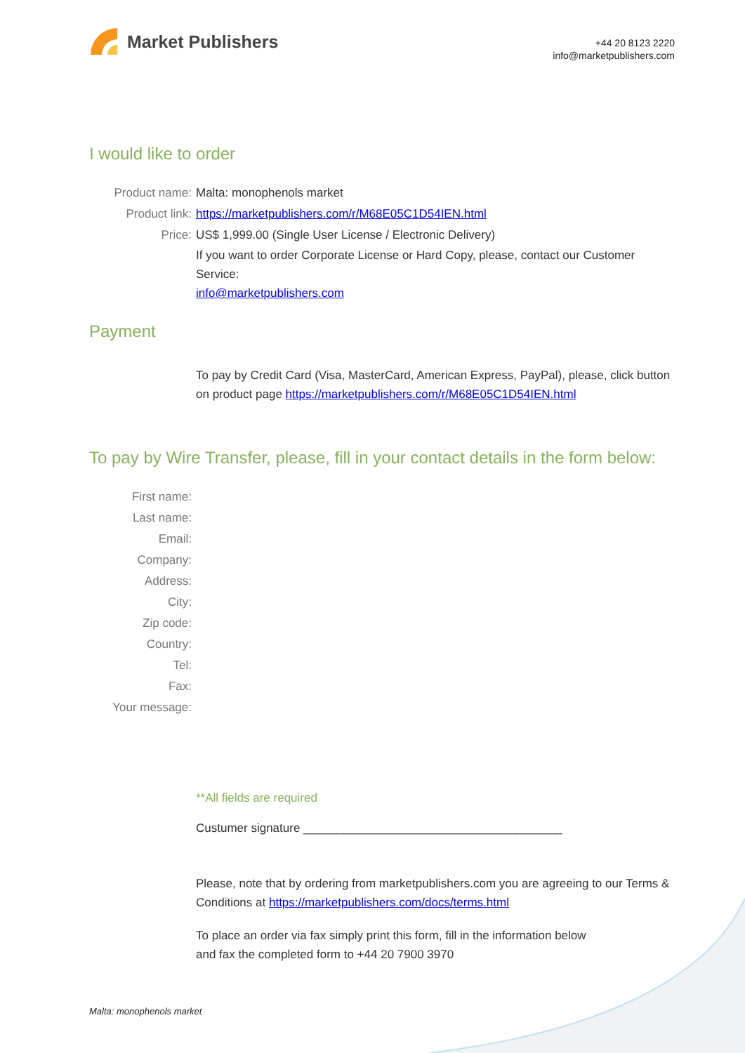Market Publishers
+44 20 8123 2220
info@marketpublishers.com
I would like to order
Product name: Malta: monophenols market
Product link: https://marketpublishers.com/r/M68E05C1D54IEN.html
Price: US$ 1,999.00 (Single User License / Electronic Delivery)
If you want to order Corporate License or Hard Copy, please, contact our Customer Service:
info@marketpublishers.com
Payment
To pay by Credit Card (Visa, MasterCard, American Express, PayPal), please, click button on product page https://marketpublishers.com/r/M68E05C1D54IEN.html
To pay by Wire Transfer, please, fill in your contact details in the form below:
First name:
Last name:
Email:
Company:
Address:
City:
Zip code:
Country:
Tel:
Fax:
Your message:
**All fields are required
Custumer signature _______________________________________
Please, note that by ordering from marketpublishers.com you are agreeing to our Terms & Conditions at https://marketpublishers.com/docs/terms.html
To place an order via fax simply print this form, fill in the information below
and fax the completed form to +44 20 7900 3970
Malta: monophenols market